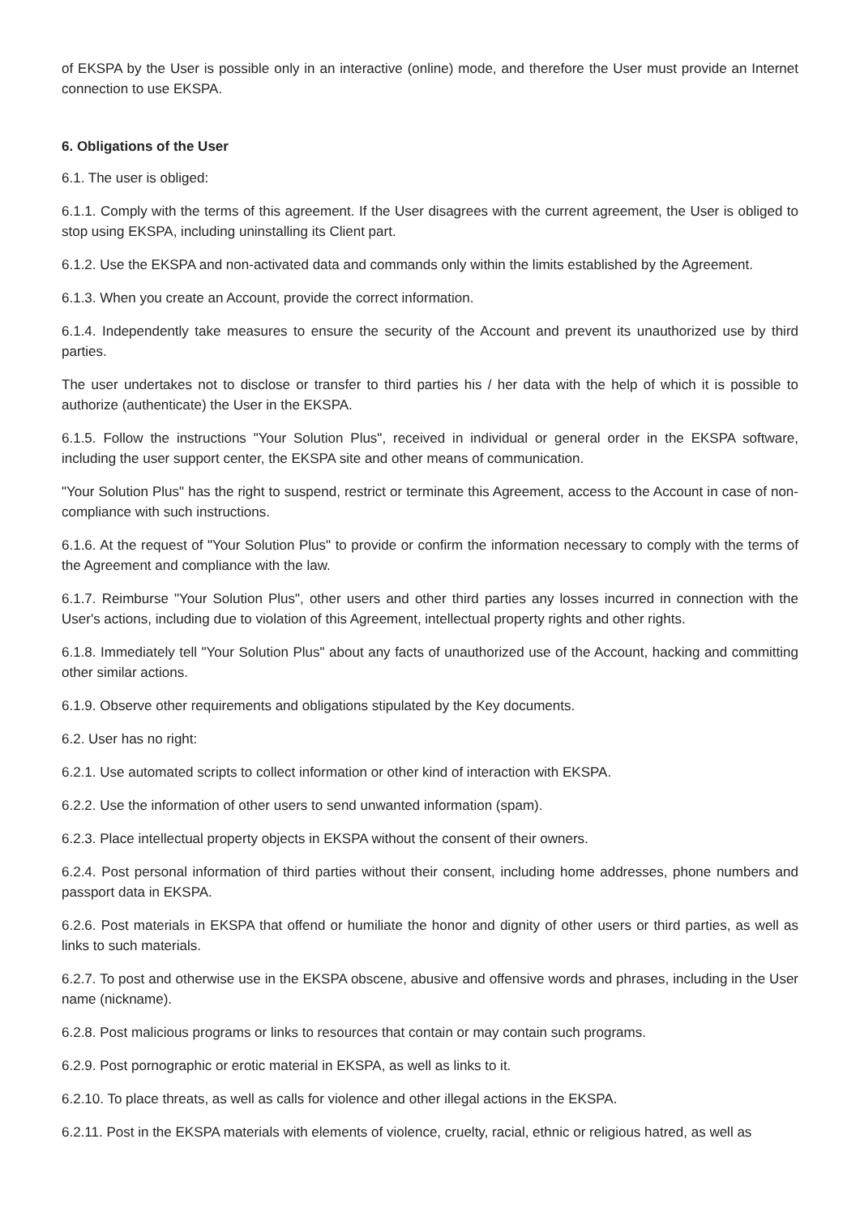of EKSPA by the User is possible only in an interactive (online) mode, and therefore the User must provide an Internet connection to use EKSPA.
6. Obligations of the User
6.1. The user is obliged:
6.1.1. Comply with the terms of this agreement. If the User disagrees with the current agreement, the User is obliged to stop using EKSPA, including uninstalling its Client part.
6.1.2. Use the EKSPA and non-activated data and commands only within the limits established by the Agreement.
6.1.3. When you create an Account, provide the correct information.
6.1.4. Independently take measures to ensure the security of the Account and prevent its unauthorized use by third parties.
The user undertakes not to disclose or transfer to third parties his / her data with the help of which it is possible to authorize (authenticate) the User in the EKSPA.
6.1.5. Follow the instructions "Your Solution Plus", received in individual or general order in the EKSPA software, including the user support center, the EKSPA site and other means of communication.
"Your Solution Plus" has the right to suspend, restrict or terminate this Agreement, access to the Account in case of non-compliance with such instructions.
6.1.6. At the request of "Your Solution Plus" to provide or confirm the information necessary to comply with the terms of the Agreement and compliance with the law.
6.1.7. Reimburse "Your Solution Plus", other users and other third parties any losses incurred in connection with the User's actions, including due to violation of this Agreement, intellectual property rights and other rights.
6.1.8. Immediately tell "Your Solution Plus" about any facts of unauthorized use of the Account, hacking and committing other similar actions.
6.1.9. Observe other requirements and obligations stipulated by the Key documents.
6.2. User has no right:
6.2.1. Use automated scripts to collect information or other kind of interaction with EKSPA.
6.2.2. Use the information of other users to send unwanted information (spam).
6.2.3. Place intellectual property objects in EKSPA without the consent of their owners.
6.2.4. Post personal information of third parties without their consent, including home addresses, phone numbers and passport data in EKSPA.
6.2.6. Post materials in EKSPA that offend or humiliate the honor and dignity of other users or third parties, as well as links to such materials.
6.2.7. To post and otherwise use in the EKSPA obscene, abusive and offensive words and phrases, including in the User name (nickname).
6.2.8. Post malicious programs or links to resources that contain or may contain such programs.
6.2.9. Post pornographic or erotic material in EKSPA, as well as links to it.
6.2.10. To place threats, as well as calls for violence and other illegal actions in the EKSPA.
6.2.11. Post in the EKSPA materials with elements of violence, cruelty, racial, ethnic or religious hatred, as well as